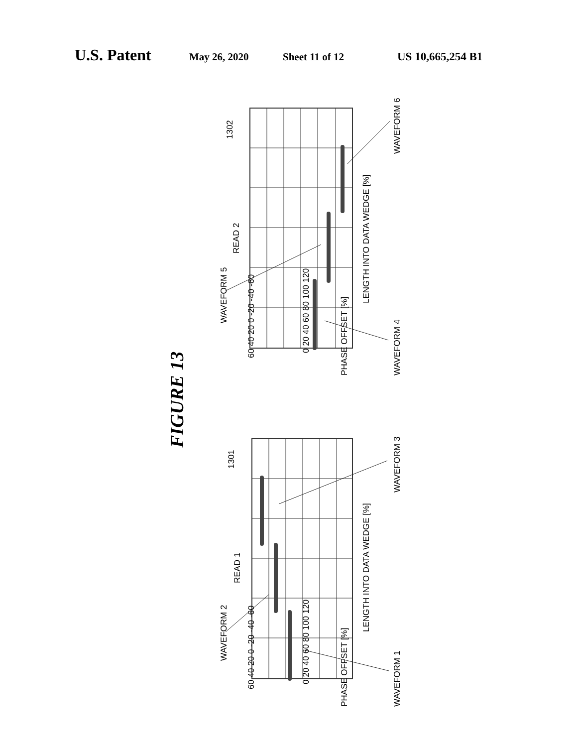U.S. Patent May 26, 2020 Sheet 11 of 12 US 10,665,254 B1
FIGURE 13
WAVEFORM 5
READ 2
1302
LENGTH INTO DATA WEDGE [%]
WAVEFORM 6
WAVEFORM 4
PHASE OFFSET [%]
WAVEFORM 2
READ 1
1301
LENGTH INTO DATA WEDGE [%]
WAVEFORM 3
WAVEFORM 1
PHASE OFFSET [%]
0 20 40 60 80 100 120
0 20 40 60 80 100 120
60 40 20 0 -20 -40 -60
60 40 20 0 -20 -40 -60